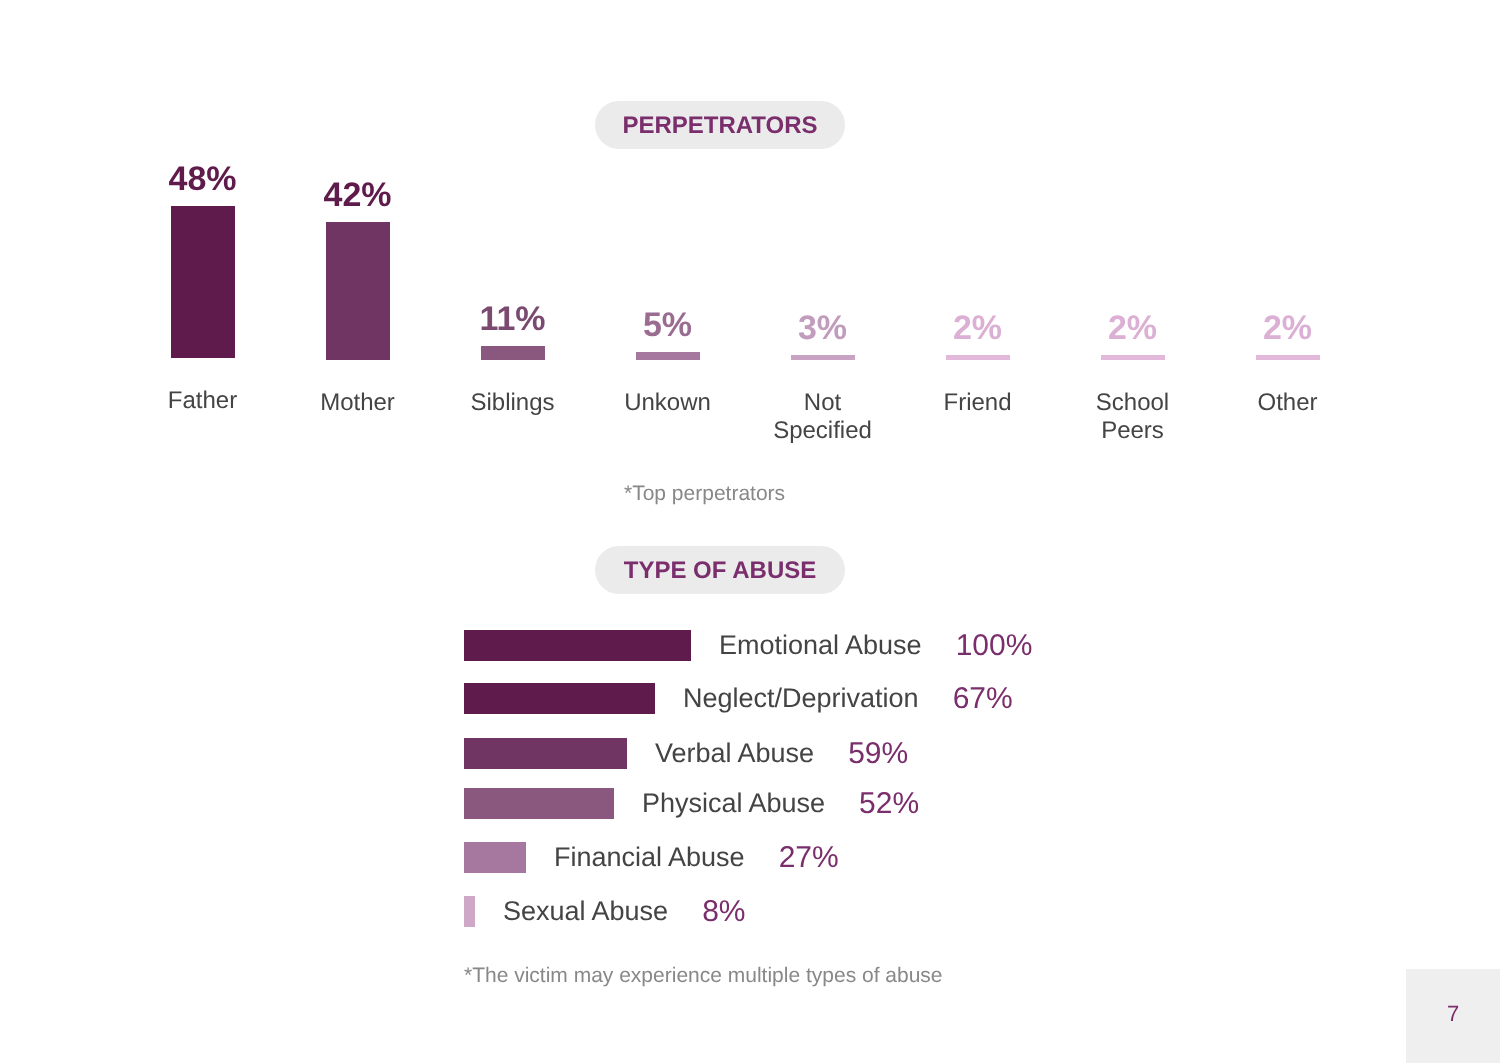PERPETRATORS
48%
Father
42%
Mother
11%
Siblings
5%
Unkown
3%
Not
Specified
2%
Friend
2%
School
Peers
2%
Other
*Top perpetrators
TYPE OF ABUSE
Emotional Abuse 100%
Neglect/Deprivation 67%
Verbal Abuse 59%
Physical Abuse 52%
Financial Abuse 27%
Sexual Abuse 8%
*The victim may experience multiple types of abuse
7